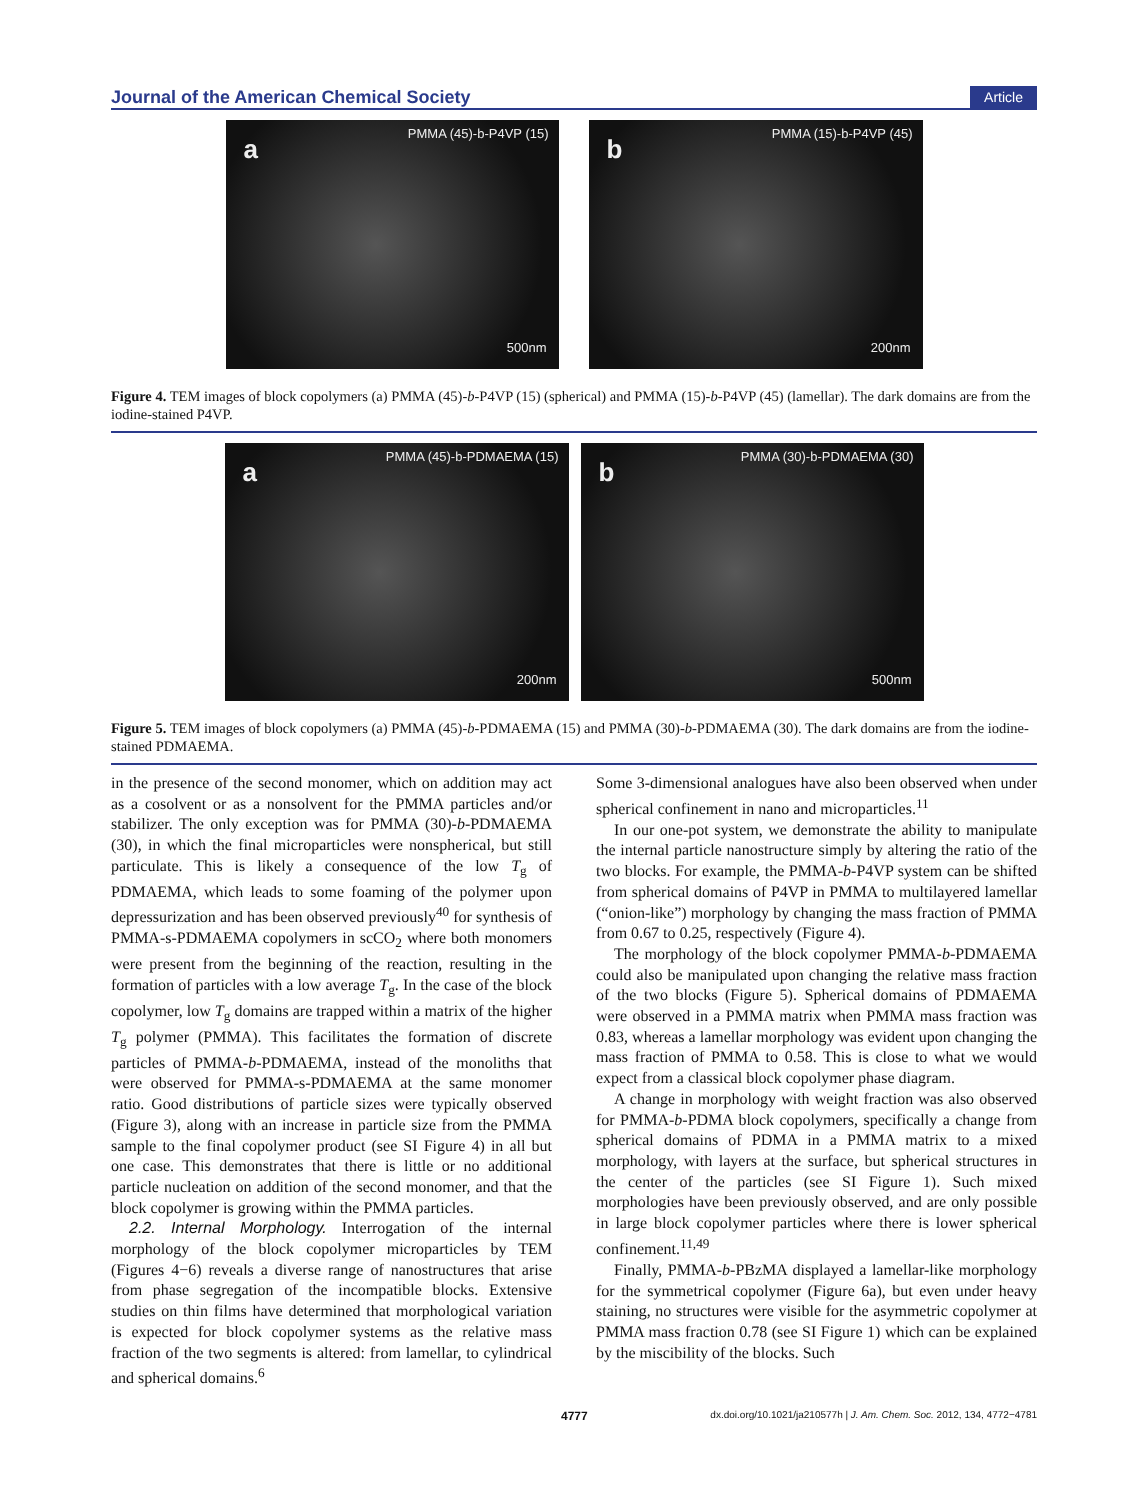Journal of the American Chemical Society Article
a
PMMA (45)-b-P4VP (15)
500nm
b
PMMA (15)-b-P4VP (45)
200nm
Figure 4. TEM images of block copolymers (a) PMMA (45)-b-P4VP (15) (spherical) and PMMA (15)-b-P4VP (45) (lamellar). The dark domains are from the iodine-stained P4VP.
a
PMMA (45)-b-PDMAEMA (15)
200nm
b
PMMA (30)-b-PDMAEMA (30)
500nm
Figure 5. TEM images of block copolymers (a) PMMA (45)-b-PDMAEMA (15) and PMMA (30)-b-PDMAEMA (30). The dark domains are from the iodine-stained PDMAEMA.
in the presence of the second monomer, which on addition may act as a cosolvent or as a nonsolvent for the PMMA particles and/or stabilizer. The only exception was for PMMA (30)-b-PDMAEMA (30), in which the final microparticles were nonspherical, but still particulate. This is likely a consequence of the low T<sub>g</sub> of PDMAEMA, which leads to some foaming of the polymer upon depressurization and has been observed previously<sup>40</sup> for synthesis of PMMA-s-PDMAEMA copolymers in scCO<sub>2</sub> where both monomers were present from the beginning of the reaction, resulting in the formation of particles with a low average T<sub>g</sub>. In the case of the block copolymer, low T<sub>g</sub> domains are trapped within a matrix of the higher T<sub>g</sub> polymer (PMMA). This facilitates the formation of discrete particles of PMMA-b-PDMAEMA, instead of the monoliths that were observed for PMMA-s-PDMAEMA at the same monomer ratio. Good distributions of particle sizes were typically observed (Figure 3), along with an increase in particle size from the PMMA sample to the final copolymer product (see SI Figure 4) in all but one case. This demonstrates that there is little or no additional particle nucleation on addition of the second monomer, and that the block copolymer is growing within the PMMA particles.
2.2. Internal Morphology. Interrogation of the internal morphology of the block copolymer microparticles by TEM (Figures 4−6) reveals a diverse range of nanostructures that arise from phase segregation of the incompatible blocks. Extensive studies on thin films have determined that morphological variation is expected for block copolymer systems as the relative mass fraction of the two segments is altered: from lamellar, to cylindrical and spherical domains.<sup>6</sup>
Some 3-dimensional analogues have also been observed when under spherical confinement in nano and microparticles.<sup>11</sup>
In our one-pot system, we demonstrate the ability to manipulate the internal particle nanostructure simply by altering the ratio of the two blocks. For example, the PMMA-b-P4VP system can be shifted from spherical domains of P4VP in PMMA to multilayered lamellar (“onion-like”) morphology by changing the mass fraction of PMMA from 0.67 to 0.25, respectively (Figure 4).
The morphology of the block copolymer PMMA-b-PDMAEMA could also be manipulated upon changing the relative mass fraction of the two blocks (Figure 5). Spherical domains of PDMAEMA were observed in a PMMA matrix when PMMA mass fraction was 0.83, whereas a lamellar morphology was evident upon changing the mass fraction of PMMA to 0.58. This is close to what we would expect from a classical block copolymer phase diagram.
A change in morphology with weight fraction was also observed for PMMA-b-PDMA block copolymers, specifically a change from spherical domains of PDMA in a PMMA matrix to a mixed morphology, with layers at the surface, but spherical structures in the center of the particles (see SI Figure 1). Such mixed morphologies have been previously observed, and are only possible in large block copolymer particles where there is lower spherical confinement.<sup>11,49</sup>
Finally, PMMA-b-PBzMA displayed a lamellar-like morphology for the symmetrical copolymer (Figure 6a), but even under heavy staining, no structures were visible for the asymmetric copolymer at PMMA mass fraction 0.78 (see SI Figure 1) which can be explained by the miscibility of the blocks. Such
4777 dx.doi.org/10.1021/ja210577h | J. Am. Chem. Soc. 2012, 134, 4772−4781